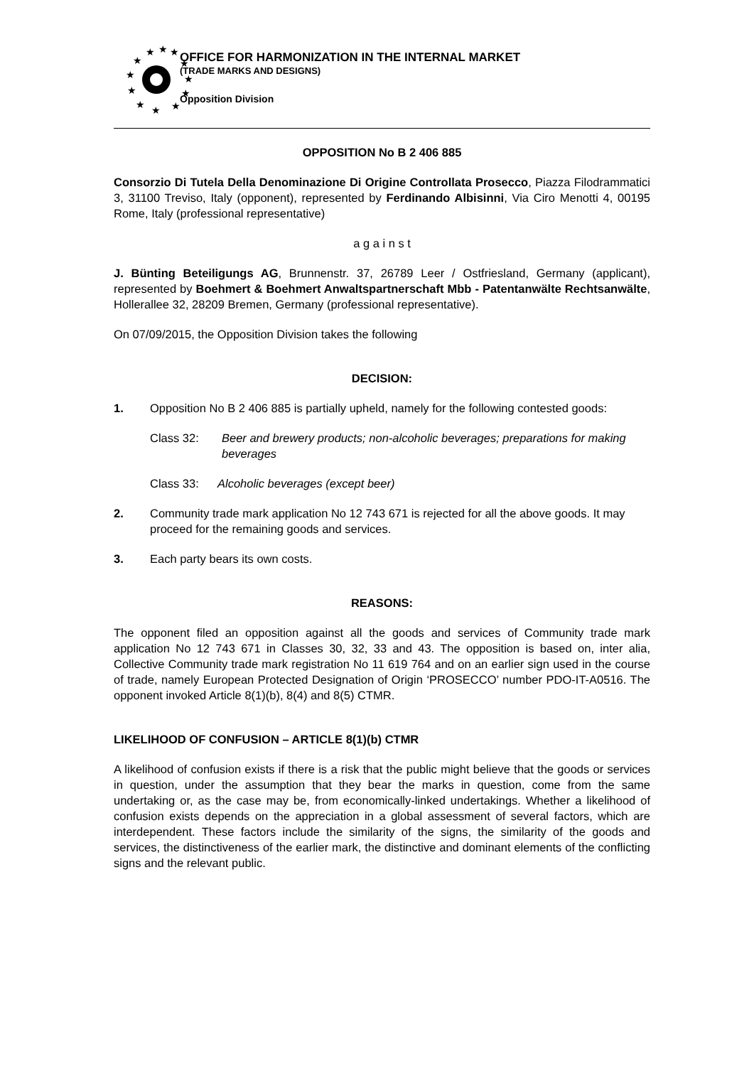★
★
★
★
★
★
★
★
★
★
★
★
OFFICE FOR HARMONIZATION IN THE INTERNAL MARKET
(TRADE MARKS AND DESIGNS)
Opposition Division
OPPOSITION No B 2 406 885
Consorzio Di Tutela Della Denominazione Di Origine Controllata Prosecco, Piazza Filodrammatici 3, 31100 Treviso, Italy (opponent), represented by Ferdinando Albisinni, Via Ciro Menotti 4, 00195 Rome, Italy (professional representative)
a g a i n s t
J. Bünting Beteiligungs AG, Brunnenstr. 37, 26789 Leer / Ostfriesland, Germany (applicant), represented by Boehmert & Boehmert Anwaltspartnerschaft Mbb - Patentanwälte Rechtsanwälte, Hollerallee 32, 28209 Bremen, Germany (professional representative).
On 07/09/2015, the Opposition Division takes the following
DECISION:
1. Opposition No B 2 406 885 is partially upheld, namely for the following contested goods:
Class 32: Beer and brewery products; non-alcoholic beverages; preparations for making beverages
Class 33: Alcoholic beverages (except beer)
2. Community trade mark application No 12 743 671 is rejected for all the above goods. It may proceed for the remaining goods and services.
3. Each party bears its own costs.
REASONS:
The opponent filed an opposition against all the goods and services of Community trade mark application No 12 743 671 in Classes 30, 32, 33 and 43. The opposition is based on, inter alia, Collective Community trade mark registration No 11 619 764 and on an earlier sign used in the course of trade, namely European Protected Designation of Origin ‘PROSECCO’ number PDO-IT-A0516. The opponent invoked Article 8(1)(b), 8(4) and 8(5) CTMR.
LIKELIHOOD OF CONFUSION – ARTICLE 8(1)(b) CTMR
A likelihood of confusion exists if there is a risk that the public might believe that the goods or services in question, under the assumption that they bear the marks in question, come from the same undertaking or, as the case may be, from economically-linked undertakings. Whether a likelihood of confusion exists depends on the appreciation in a global assessment of several factors, which are interdependent. These factors include the similarity of the signs, the similarity of the goods and services, the distinctiveness of the earlier mark, the distinctive and dominant elements of the conflicting signs and the relevant public.